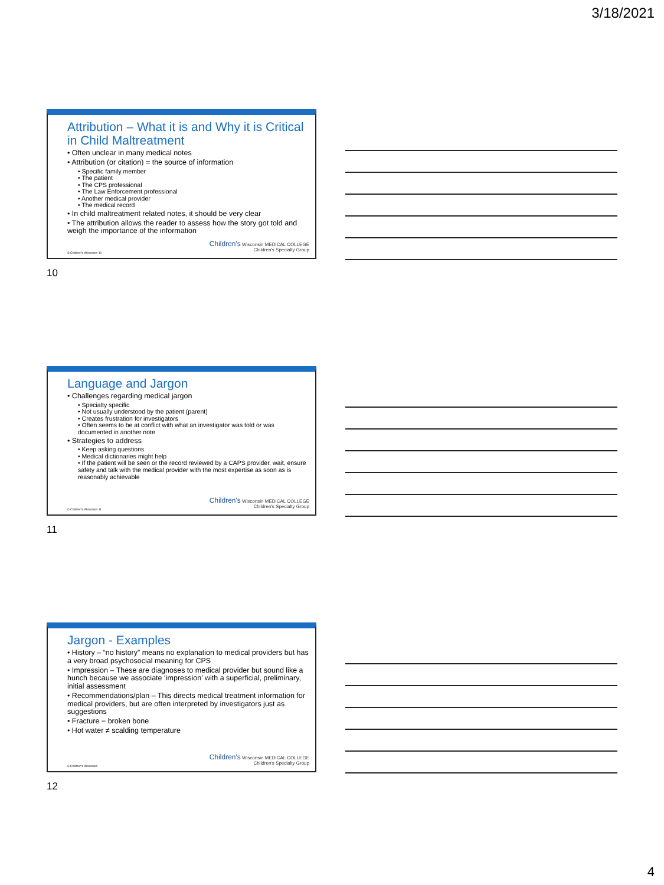3/18/2021
Attribution – What it is and Why it is Critical in Child Maltreatment
• Often unclear in many medical notes
• Attribution (or citation) = the source of information
• Specific family member
• The patient
• The CPS professional
• The Law Enforcement professional
• Another medical provider
• The medical record
• In child maltreatment related notes, it should be very clear
• The attribution allows the reader to assess how the story got told and weigh the importance of the information
© Children's Wisconsin 10
Children's Wisconsin MEDICAL COLLEGE
Children's Specialty Group
10
Language and Jargon
• Challenges regarding medical jargon
• Specialty specific
• Not usually understood by the patient (parent)
• Creates frustration for investigators
• Often seems to be at conflict with what an investigator was told or was documented in another note
• Strategies to address
• Keep asking questions
• Medical dictionaries might help
• If the patient will be seen or the record reviewed by a CAPS provider, wait, ensure safety and talk with the medical provider with the most expertise as soon as is reasonably achievable
© Children's Wisconsin 11
Children's Wisconsin MEDICAL COLLEGE
Children's Specialty Group
11
Jargon - Examples
• History – “no history” means no explanation to medical providers but has a very broad psychosocial meaning for CPS
• Impression – These are diagnoses to medical provider but sound like a hunch because we associate ‘impression’ with a superficial, preliminary, initial assessment
• Recommendations/plan – This directs medical treatment information for medical providers, but are often interpreted by investigators just as suggestions
• Fracture = broken bone
• Hot water ≠ scalding temperature
© Children's Wisconsin
Children's Wisconsin MEDICAL COLLEGE
Children's Specialty Group
12
4